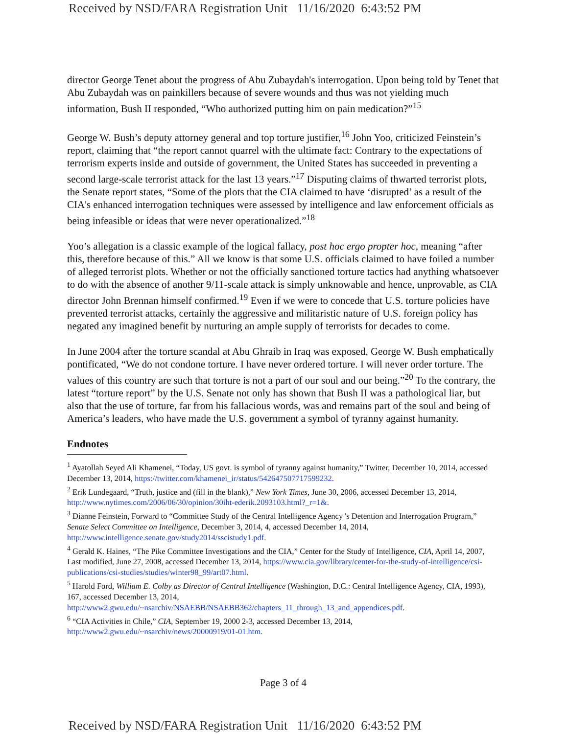Received by NSD/FARA Registration Unit 11/16/2020 6:43:52 PM
director George Tenet about the progress of Abu Zubaydah's interrogation. Upon being told by Tenet that Abu Zubaydah was on painkillers because of severe wounds and thus was not yielding much information, Bush II responded, “Who authorized putting him on pain medication?”<sup>15</sup>
George W. Bush’s deputy attorney general and top torture justifier,<sup>16</sup> John Yoo, criticized Feinstein’s report, claiming that “the report cannot quarrel with the ultimate fact: Contrary to the expectations of terrorism experts inside and outside of government, the United States has succeeded in preventing a second large-scale terrorist attack for the last 13 years.”<sup>17</sup> Disputing claims of thwarted terrorist plots, the Senate report states, “Some of the plots that the CIA claimed to have ‘disrupted’ as a result of the CIA's enhanced interrogation techniques were assessed by intelligence and law enforcement officials as being infeasible or ideas that were never operationalized.”<sup>18</sup>
Yoo’s allegation is a classic example of the logical fallacy, post hoc ergo propter hoc, meaning “after this, therefore because of this.” All we know is that some U.S. officials claimed to have foiled a number of alleged terrorist plots. Whether or not the officially sanctioned torture tactics had anything whatsoever to do with the absence of another 9/11-scale attack is simply unknowable and hence, unprovable, as CIA director John Brennan himself confirmed.<sup>19</sup> Even if we were to concede that U.S. torture policies have prevented terrorist attacks, certainly the aggressive and militaristic nature of U.S. foreign policy has negated any imagined benefit by nurturing an ample supply of terrorists for decades to come.
In June 2004 after the torture scandal at Abu Ghraib in Iraq was exposed, George W. Bush emphatically pontificated, “We do not condone torture. I have never ordered torture. I will never order torture. The values of this country are such that torture is not a part of our soul and our being.”<sup>20</sup> To the contrary, the latest “torture report” by the U.S. Senate not only has shown that Bush II was a pathological liar, but also that the use of torture, far from his fallacious words, was and remains part of the soul and being of America’s leaders, who have made the U.S. government a symbol of tyranny against humanity.
Endnotes
<sup>1</sup> Ayatollah Seyed Ali Khamenei, “Today, US govt. is symbol of tyranny against humanity,” Twitter, December 10, 2014, accessed December 13, 2014, https://twitter.com/khamenei_ir/status/542647507717599232.
<sup>2</sup> Erik Lundegaard, “Truth, justice and (fill in the blank),” New York Times, June 30, 2006, accessed December 13, 2014, http://www.nytimes.com/2006/06/30/opinion/30iht-ederik.2093103.html?_r=1&.
<sup>3</sup> Dianne Feinstein, Forward to “Committee Study of the Central Intelligence Agency 's Detention and Interrogation Program,” Senate Select Committee on Intelligence, December 3, 2014, 4, accessed December 14, 2014, http://www.intelligence.senate.gov/study2014/sscistudy1.pdf.
<sup>4</sup> Gerald K. Haines, “The Pike Committee Investigations and the CIA,” Center for the Study of Intelligence, CIA, April 14, 2007, Last modified, June 27, 2008, accessed December 13, 2014, https://www.cia.gov/library/center-for-the-study-of-intelligence/csi-publications/csi-studies/studies/winter98_99/art07.html.
<sup>5</sup> Harold Ford, William E. Colby as Director of Central Intelligence (Washington, D.C.: Central Intelligence Agency, CIA, 1993), 167, accessed December 13, 2014,
http://www2.gwu.edu/~nsarchiv/NSAEBB/NSAEBB362/chapters_11_through_13_and_appendices.pdf.
<sup>6</sup> “CIA Activities in Chile,” CIA, September 19, 2000 2-3, accessed December 13, 2014,
http://www2.gwu.edu/~nsarchiv/news/20000919/01-01.htm.
Page 3 of 4
Received by NSD/FARA Registration Unit 11/16/2020 6:43:52 PM